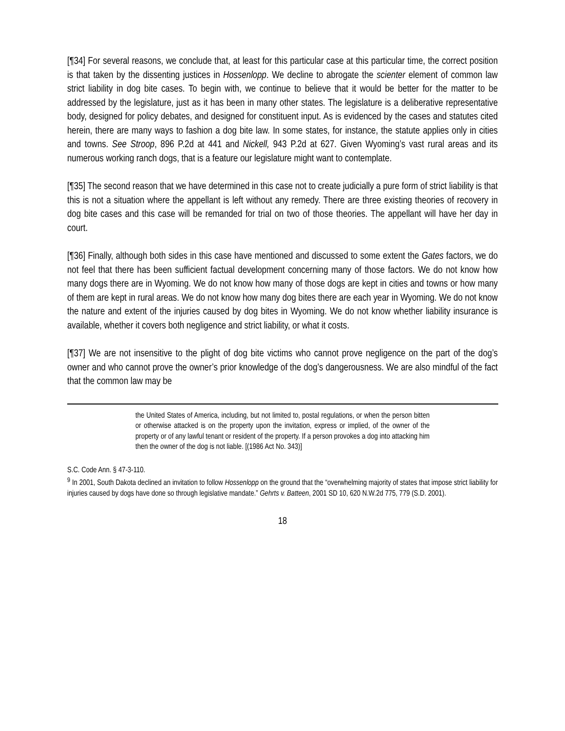[¶34] For several reasons, we conclude that, at least for this particular case at this particular time, the correct position is that taken by the dissenting justices in Hossenlopp. We decline to abrogate the scienter element of common law strict liability in dog bite cases. To begin with, we continue to believe that it would be better for the matter to be addressed by the legislature, just as it has been in many other states. The legislature is a deliberative representative body, designed for policy debates, and designed for constituent input. As is evidenced by the cases and statutes cited herein, there are many ways to fashion a dog bite law. In some states, for instance, the statute applies only in cities and towns. See Stroop, 896 P.2d at 441 and Nickell, 943 P.2d at 627. Given Wyoming’s vast rural areas and its numerous working ranch dogs, that is a feature our legislature might want to contemplate.
[¶35] The second reason that we have determined in this case not to create judicially a pure form of strict liability is that this is not a situation where the appellant is left without any remedy. There are three existing theories of recovery in dog bite cases and this case will be remanded for trial on two of those theories. The appellant will have her day in court.
[¶36] Finally, although both sides in this case have mentioned and discussed to some extent the Gates factors, we do not feel that there has been sufficient factual development concerning many of those factors. We do not know how many dogs there are in Wyoming. We do not know how many of those dogs are kept in cities and towns or how many of them are kept in rural areas. We do not know how many dog bites there are each year in Wyoming. We do not know the nature and extent of the injuries caused by dog bites in Wyoming. We do not know whether liability insurance is available, whether it covers both negligence and strict liability, or what it costs.
[¶37] We are not insensitive to the plight of dog bite victims who cannot prove negligence on the part of the dog’s owner and who cannot prove the owner’s prior knowledge of the dog’s dangerousness. We are also mindful of the fact that the common law may be
the United States of America, including, but not limited to, postal regulations, or when the person bitten or otherwise attacked is on the property upon the invitation, express or implied, of the owner of the property or of any lawful tenant or resident of the property. If a person provokes a dog into attacking him then the owner of the dog is not liable. [(1986 Act No. 343)]
S.C. Code Ann. § 47-3-110.
<sup>9</sup> In 2001, South Dakota declined an invitation to follow Hossenlopp on the ground that the “overwhelming majority of states that impose strict liability for injuries caused by dogs have done so through legislative mandate.” Gehrts v. Batteen, 2001 SD 10, 620 N.W.2d 775, 779 (S.D. 2001).
18